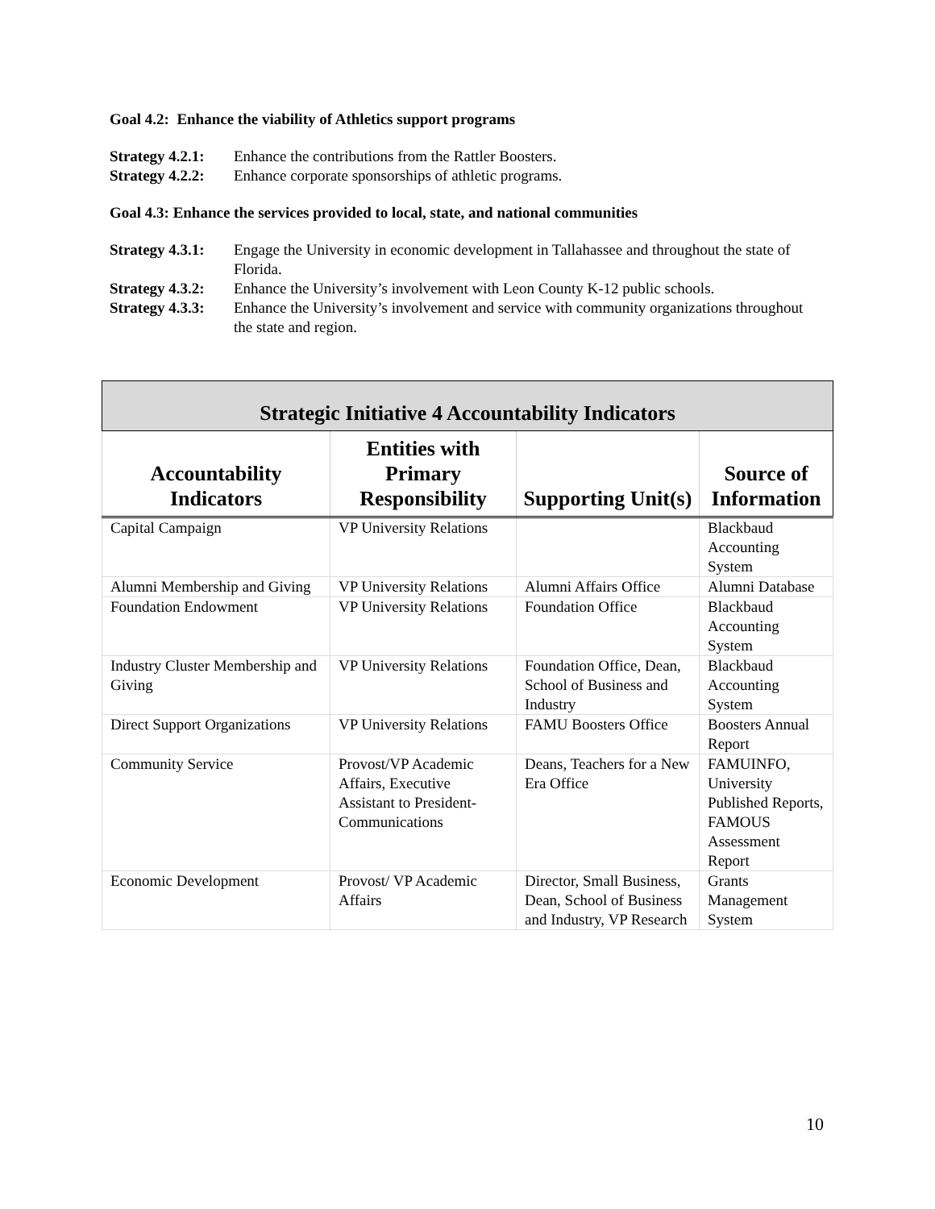Goal 4.2: Enhance the viability of Athletics support programs
Strategy 4.2.1: Enhance the contributions from the Rattler Boosters.
Strategy 4.2.2: Enhance corporate sponsorships of athletic programs.
Goal 4.3: Enhance the services provided to local, state, and national communities
Strategy 4.3.1: Engage the University in economic development in Tallahassee and throughout the state of Florida.
Strategy 4.3.2: Enhance the University’s involvement with Leon County K-12 public schools.
Strategy 4.3.3: Enhance the University’s involvement and service with community organizations throughout the state and region.
| Strategic Initiative 4 Accountability Indicators | | | |
| --- | --- | --- | --- |
| Accountability Indicators | Entities with Primary Responsibility | Supporting Unit(s) | Source of Information |
| Capital Campaign | VP University Relations | | Blackbaud Accounting System |
| Alumni Membership and Giving | VP University Relations | Alumni Affairs Office | Alumni Database |
| Foundation Endowment | VP University Relations | Foundation Office | Blackbaud Accounting System |
| Industry Cluster Membership and Giving | VP University Relations | Foundation Office, Dean, School of Business and Industry | Blackbaud Accounting System |
| Direct Support Organizations | VP University Relations | FAMU Boosters Office | Boosters Annual Report |
| Community Service | Provost/VP Academic Affairs, Executive Assistant to President-Communications | Deans, Teachers for a New Era Office | FAMUINFO, University Published Reports, FAMOUS Assessment Report |
| Economic Development | Provost/ VP Academic Affairs | Director, Small Business, Dean, School of Business and Industry, VP Research | Grants Management System |
10